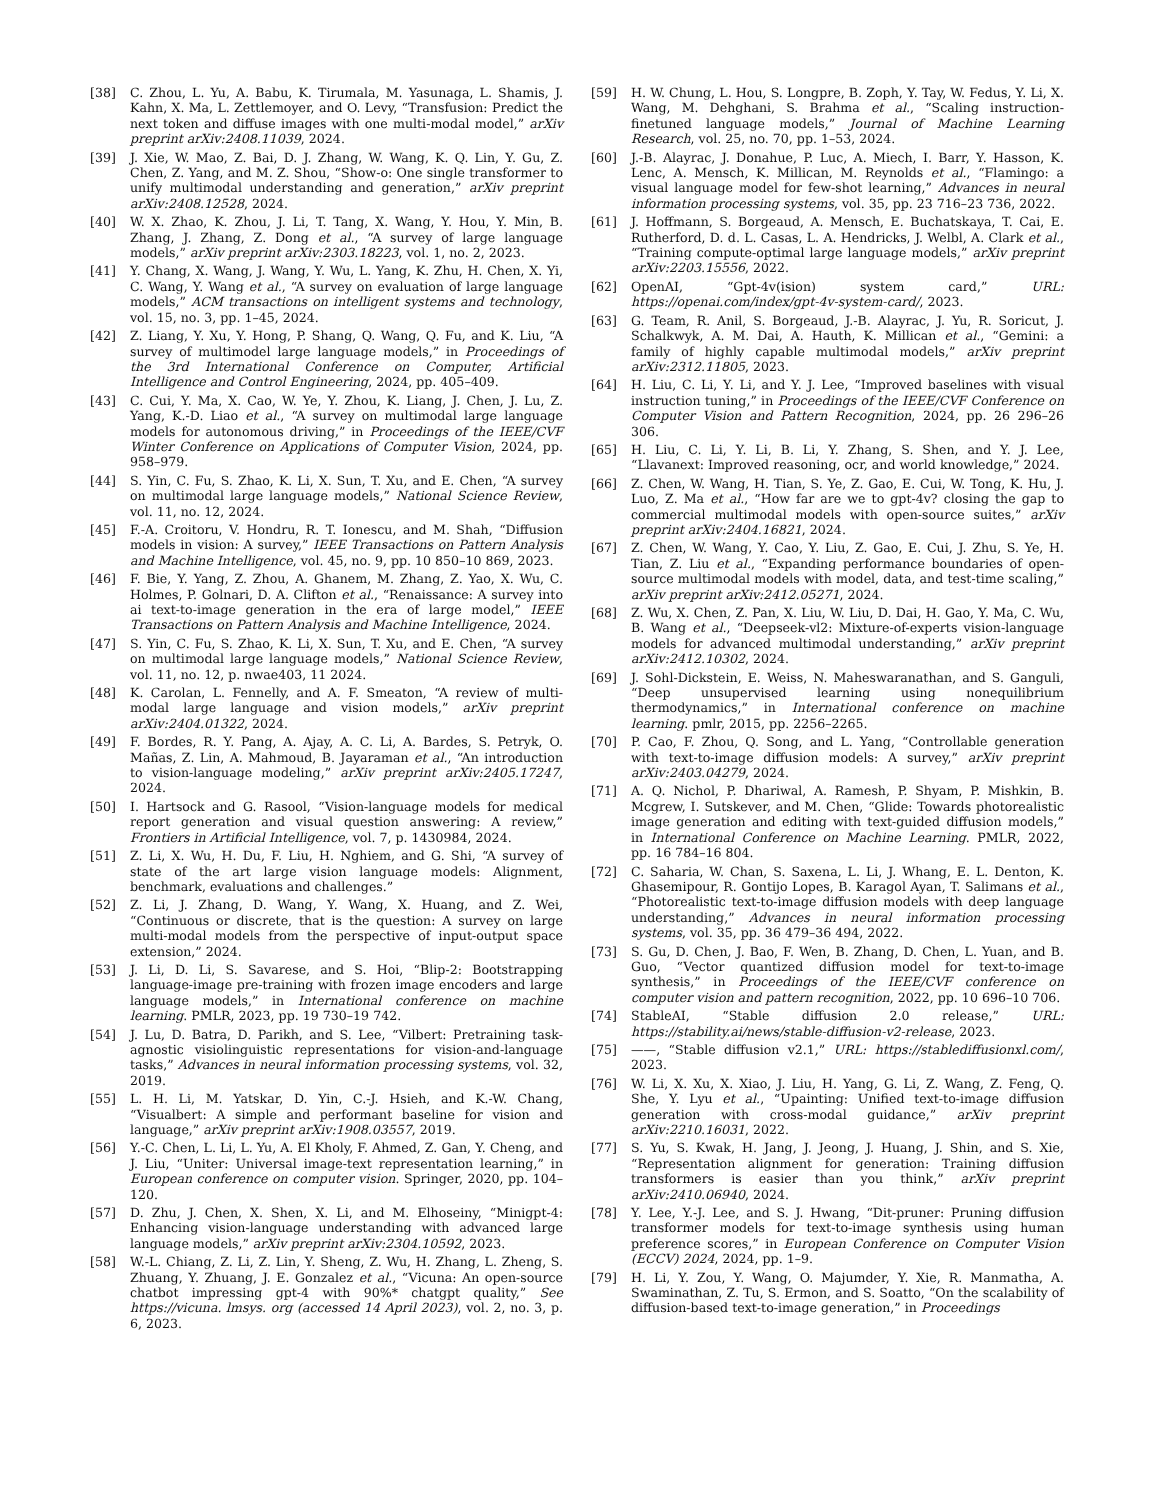[38] C. Zhou, L. Yu, A. Babu, K. Tirumala, M. Yasunaga, L. Shamis, J. Kahn, X. Ma, L. Zettlemoyer, and O. Levy, “Transfusion: Predict the next token and diffuse images with one multi-modal model,” arXiv preprint arXiv:2408.11039, 2024.
[39] J. Xie, W. Mao, Z. Bai, D. J. Zhang, W. Wang, K. Q. Lin, Y. Gu, Z. Chen, Z. Yang, and M. Z. Shou, “Show-o: One single transformer to unify multimodal understanding and generation,” arXiv preprint arXiv:2408.12528, 2024.
[40] W. X. Zhao, K. Zhou, J. Li, T. Tang, X. Wang, Y. Hou, Y. Min, B. Zhang, J. Zhang, Z. Dong et al., “A survey of large language models,” arXiv preprint arXiv:2303.18223, vol. 1, no. 2, 2023.
[41] Y. Chang, X. Wang, J. Wang, Y. Wu, L. Yang, K. Zhu, H. Chen, X. Yi, C. Wang, Y. Wang et al., “A survey on evaluation of large language models,” ACM transactions on intelligent systems and technology, vol. 15, no. 3, pp. 1–45, 2024.
[42] Z. Liang, Y. Xu, Y. Hong, P. Shang, Q. Wang, Q. Fu, and K. Liu, “A survey of multimodel large language models,” in Proceedings of the 3rd International Conference on Computer, Artificial Intelligence and Control Engineering, 2024, pp. 405–409.
[43] C. Cui, Y. Ma, X. Cao, W. Ye, Y. Zhou, K. Liang, J. Chen, J. Lu, Z. Yang, K.-D. Liao et al., “A survey on multimodal large language models for autonomous driving,” in Proceedings of the IEEE/CVF Winter Conference on Applications of Computer Vision, 2024, pp. 958–979.
[44] S. Yin, C. Fu, S. Zhao, K. Li, X. Sun, T. Xu, and E. Chen, “A survey on multimodal large language models,” National Science Review, vol. 11, no. 12, 2024.
[45] F.-A. Croitoru, V. Hondru, R. T. Ionescu, and M. Shah, “Diffusion models in vision: A survey,” IEEE Transactions on Pattern Analysis and Machine Intelligence, vol. 45, no. 9, pp. 10 850–10 869, 2023.
[46] F. Bie, Y. Yang, Z. Zhou, A. Ghanem, M. Zhang, Z. Yao, X. Wu, C. Holmes, P. Golnari, D. A. Clifton et al., “Renaissance: A survey into ai text-to-image generation in the era of large model,” IEEE Transactions on Pattern Analysis and Machine Intelligence, 2024.
[47] S. Yin, C. Fu, S. Zhao, K. Li, X. Sun, T. Xu, and E. Chen, “A survey on multimodal large language models,” National Science Review, vol. 11, no. 12, p. nwae403, 11 2024.
[48] K. Carolan, L. Fennelly, and A. F. Smeaton, “A review of multi-modal large language and vision models,” arXiv preprint arXiv:2404.01322, 2024.
[49] F. Bordes, R. Y. Pang, A. Ajay, A. C. Li, A. Bardes, S. Petryk, O. Mañas, Z. Lin, A. Mahmoud, B. Jayaraman et al., “An introduction to vision-language modeling,” arXiv preprint arXiv:2405.17247, 2024.
[50] I. Hartsock and G. Rasool, “Vision-language models for medical report generation and visual question answering: A review,” Frontiers in Artificial Intelligence, vol. 7, p. 1430984, 2024.
[51] Z. Li, X. Wu, H. Du, F. Liu, H. Nghiem, and G. Shi, “A survey of state of the art large vision language models: Alignment, benchmark, evaluations and challenges.”
[52] Z. Li, J. Zhang, D. Wang, Y. Wang, X. Huang, and Z. Wei, “Continuous or discrete, that is the question: A survey on large multi-modal models from the perspective of input-output space extension,” 2024.
[53] J. Li, D. Li, S. Savarese, and S. Hoi, “Blip-2: Bootstrapping language-image pre-training with frozen image encoders and large language models,” in International conference on machine learning. PMLR, 2023, pp. 19 730–19 742.
[54] J. Lu, D. Batra, D. Parikh, and S. Lee, “Vilbert: Pretraining task-agnostic visiolinguistic representations for vision-and-language tasks,” Advances in neural information processing systems, vol. 32, 2019.
[55] L. H. Li, M. Yatskar, D. Yin, C.-J. Hsieh, and K.-W. Chang, “Visualbert: A simple and performant baseline for vision and language,” arXiv preprint arXiv:1908.03557, 2019.
[56] Y.-C. Chen, L. Li, L. Yu, A. El Kholy, F. Ahmed, Z. Gan, Y. Cheng, and J. Liu, “Uniter: Universal image-text representation learning,” in European conference on computer vision. Springer, 2020, pp. 104–120.
[57] D. Zhu, J. Chen, X. Shen, X. Li, and M. Elhoseiny, “Minigpt-4: Enhancing vision-language understanding with advanced large language models,” arXiv preprint arXiv:2304.10592, 2023.
[58] W.-L. Chiang, Z. Li, Z. Lin, Y. Sheng, Z. Wu, H. Zhang, L. Zheng, S. Zhuang, Y. Zhuang, J. E. Gonzalez et al., “Vicuna: An open-source chatbot impressing gpt-4 with 90%* chatgpt quality,” See https://vicuna. lmsys. org (accessed 14 April 2023), vol. 2, no. 3, p. 6, 2023.
[59] H. W. Chung, L. Hou, S. Longpre, B. Zoph, Y. Tay, W. Fedus, Y. Li, X. Wang, M. Dehghani, S. Brahma et al., “Scaling instruction-finetuned language models,” Journal of Machine Learning Research, vol. 25, no. 70, pp. 1–53, 2024.
[60] J.-B. Alayrac, J. Donahue, P. Luc, A. Miech, I. Barr, Y. Hasson, K. Lenc, A. Mensch, K. Millican, M. Reynolds et al., “Flamingo: a visual language model for few-shot learning,” Advances in neural information processing systems, vol. 35, pp. 23 716–23 736, 2022.
[61] J. Hoffmann, S. Borgeaud, A. Mensch, E. Buchatskaya, T. Cai, E. Rutherford, D. d. L. Casas, L. A. Hendricks, J. Welbl, A. Clark et al., “Training compute-optimal large language models,” arXiv preprint arXiv:2203.15556, 2022.
[62] OpenAI, “Gpt-4v(ision) system card,” URL: https://openai.com/index/gpt-4v-system-card/, 2023.
[63] G. Team, R. Anil, S. Borgeaud, J.-B. Alayrac, J. Yu, R. Soricut, J. Schalkwyk, A. M. Dai, A. Hauth, K. Millican et al., “Gemini: a family of highly capable multimodal models,” arXiv preprint arXiv:2312.11805, 2023.
[64] H. Liu, C. Li, Y. Li, and Y. J. Lee, “Improved baselines with visual instruction tuning,” in Proceedings of the IEEE/CVF Conference on Computer Vision and Pattern Recognition, 2024, pp. 26 296–26 306.
[65] H. Liu, C. Li, Y. Li, B. Li, Y. Zhang, S. Shen, and Y. J. Lee, “Llavanext: Improved reasoning, ocr, and world knowledge,” 2024.
[66] Z. Chen, W. Wang, H. Tian, S. Ye, Z. Gao, E. Cui, W. Tong, K. Hu, J. Luo, Z. Ma et al., “How far are we to gpt-4v? closing the gap to commercial multimodal models with open-source suites,” arXiv preprint arXiv:2404.16821, 2024.
[67] Z. Chen, W. Wang, Y. Cao, Y. Liu, Z. Gao, E. Cui, J. Zhu, S. Ye, H. Tian, Z. Liu et al., “Expanding performance boundaries of open-source multimodal models with model, data, and test-time scaling,” arXiv preprint arXiv:2412.05271, 2024.
[68] Z. Wu, X. Chen, Z. Pan, X. Liu, W. Liu, D. Dai, H. Gao, Y. Ma, C. Wu, B. Wang et al., “Deepseek-vl2: Mixture-of-experts vision-language models for advanced multimodal understanding,” arXiv preprint arXiv:2412.10302, 2024.
[69] J. Sohl-Dickstein, E. Weiss, N. Maheswaranathan, and S. Ganguli, “Deep unsupervised learning using nonequilibrium thermodynamics,” in International conference on machine learning. pmlr, 2015, pp. 2256–2265.
[70] P. Cao, F. Zhou, Q. Song, and L. Yang, “Controllable generation with text-to-image diffusion models: A survey,” arXiv preprint arXiv:2403.04279, 2024.
[71] A. Q. Nichol, P. Dhariwal, A. Ramesh, P. Shyam, P. Mishkin, B. Mcgrew, I. Sutskever, and M. Chen, “Glide: Towards photorealistic image generation and editing with text-guided diffusion models,” in International Conference on Machine Learning. PMLR, 2022, pp. 16 784–16 804.
[72] C. Saharia, W. Chan, S. Saxena, L. Li, J. Whang, E. L. Denton, K. Ghasemipour, R. Gontijo Lopes, B. Karagol Ayan, T. Salimans et al., “Photorealistic text-to-image diffusion models with deep language understanding,” Advances in neural information processing systems, vol. 35, pp. 36 479–36 494, 2022.
[73] S. Gu, D. Chen, J. Bao, F. Wen, B. Zhang, D. Chen, L. Yuan, and B. Guo, “Vector quantized diffusion model for text-to-image synthesis,” in Proceedings of the IEEE/CVF conference on computer vision and pattern recognition, 2022, pp. 10 696–10 706.
[74] StableAI, “Stable diffusion 2.0 release,” URL: https://stability.ai/news/stable-diffusion-v2-release, 2023.
[75] ——, “Stable diffusion v2.1,” URL: https://stablediffusionxl.com/, 2023.
[76] W. Li, X. Xu, X. Xiao, J. Liu, H. Yang, G. Li, Z. Wang, Z. Feng, Q. She, Y. Lyu et al., “Upainting: Unified text-to-image diffusion generation with cross-modal guidance,” arXiv preprint arXiv:2210.16031, 2022.
[77] S. Yu, S. Kwak, H. Jang, J. Jeong, J. Huang, J. Shin, and S. Xie, “Representation alignment for generation: Training diffusion transformers is easier than you think,” arXiv preprint arXiv:2410.06940, 2024.
[78] Y. Lee, Y.-J. Lee, and S. J. Hwang, “Dit-pruner: Pruning diffusion transformer models for text-to-image synthesis using human preference scores,” in European Conference on Computer Vision (ECCV) 2024, 2024, pp. 1–9.
[79] H. Li, Y. Zou, Y. Wang, O. Majumder, Y. Xie, R. Manmatha, A. Swaminathan, Z. Tu, S. Ermon, and S. Soatto, “On the scalability of diffusion-based text-to-image generation,” in Proceedings